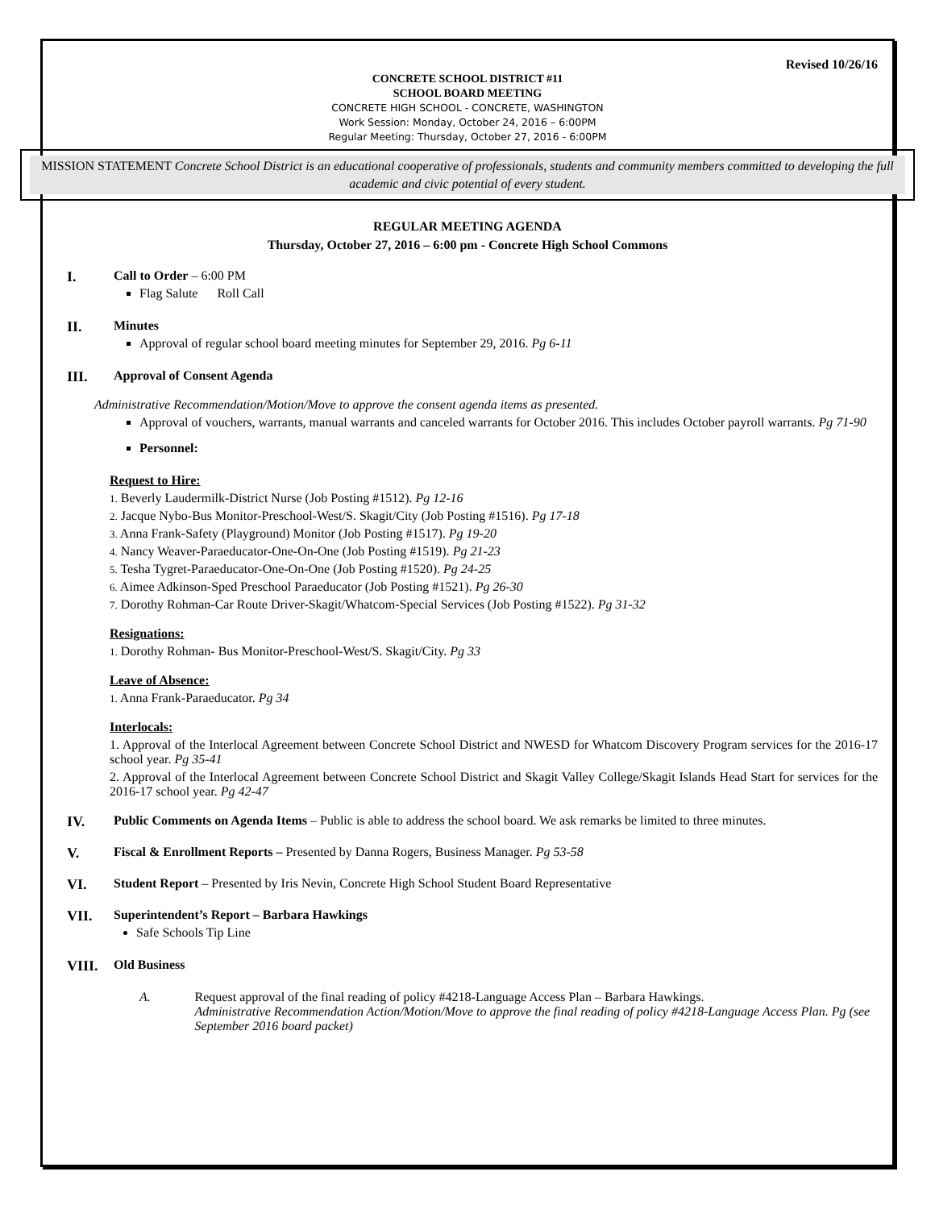Revised 10/26/16
CONCRETE SCHOOL DISTRICT #11
SCHOOL BOARD MEETING
CONCRETE HIGH SCHOOL - CONCRETE, WASHINGTON
Work Session: Monday, October 24, 2016 – 6:00PM
Regular Meeting: Thursday, October 27, 2016 - 6:00PM
MISSION STATEMENT Concrete School District is an educational cooperative of professionals, students and community members committed to developing the full academic and civic potential of every student.
REGULAR MEETING AGENDA
Thursday, October 27, 2016 – 6:00 pm - Concrete High School Commons
I. Call to Order – 6:00 PM
Flag Salute Roll Call
II. Minutes
Approval of regular school board meeting minutes for September 29, 2016. Pg 6-11
III. Approval of Consent Agenda
Administrative Recommendation/Motion/Move to approve the consent agenda items as presented.
Approval of vouchers, warrants, manual warrants and canceled warrants for October 2016. This includes October payroll warrants. Pg 71-90
Personnel:
Request to Hire:
1. Beverly Laudermilk-District Nurse (Job Posting #1512). Pg 12-16
2. Jacque Nybo-Bus Monitor-Preschool-West/S. Skagit/City (Job Posting #1516). Pg 17-18
3. Anna Frank-Safety (Playground) Monitor (Job Posting #1517). Pg 19-20
4. Nancy Weaver-Paraeducator-One-On-One (Job Posting #1519). Pg 21-23
5. Tesha Tygret-Paraeducator-One-On-One (Job Posting #1520). Pg 24-25
6. Aimee Adkinson-Sped Preschool Paraeducator (Job Posting #1521). Pg 26-30
7. Dorothy Rohman-Car Route Driver-Skagit/Whatcom-Special Services (Job Posting #1522). Pg 31-32
Resignations:
1. Dorothy Rohman- Bus Monitor-Preschool-West/S. Skagit/City. Pg 33
Leave of Absence:
1. Anna Frank-Paraeducator. Pg 34
Interlocals:
1. Approval of the Interlocal Agreement between Concrete School District and NWESD for Whatcom Discovery Program services for the 2016-17 school year. Pg 35-41
2. Approval of the Interlocal Agreement between Concrete School District and Skagit Valley College/Skagit Islands Head Start for services for the 2016-17 school year. Pg 42-47
IV. Public Comments on Agenda Items – Public is able to address the school board. We ask remarks be limited to three minutes.
V. Fiscal & Enrollment Reports – Presented by Danna Rogers, Business Manager. Pg 53-58
VI. Student Report – Presented by Iris Nevin, Concrete High School Student Board Representative
VII. Superintendent’s Report – Barbara Hawkings
Safe Schools Tip Line
VIII. Old Business
A. Request approval of the final reading of policy #4218-Language Access Plan – Barbara Hawkings.
Administrative Recommendation Action/Motion/Move to approve the final reading of policy #4218-Language Access Plan. Pg (see September 2016 board packet)